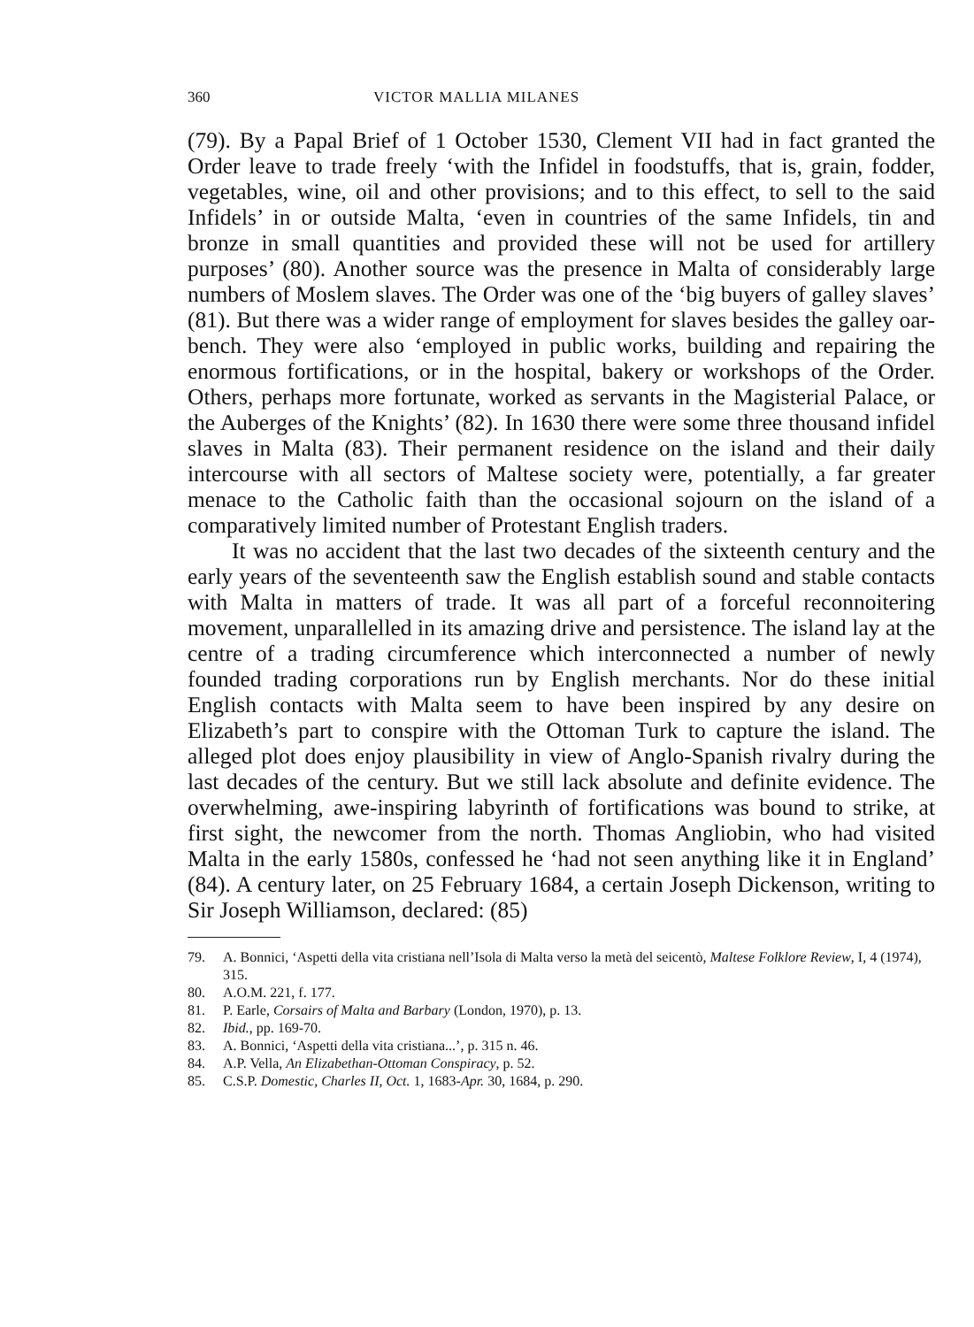360 VICTOR MALLIA MILANES
(79). By a Papal Brief of 1 October 1530, Clement VII had in fact granted the Order leave to trade freely ‘with the Infidel in foodstuffs, that is, grain, fodder, vegetables, wine, oil and other provisions; and to this effect, to sell to the said Infidels’ in or outside Malta, ‘even in countries of the same Infidels, tin and bronze in small quantities and provided these will not be used for artillery purposes’ (80). Another source was the presence in Malta of considerably large numbers of Moslem slaves. The Order was one of the ‘big buyers of galley slaves’ (81). But there was a wider range of employment for slaves besides the galley oar-bench. They were also ‘employed in public works, building and repairing the enormous fortifications, or in the hospital, bakery or workshops of the Order. Others, perhaps more fortunate, worked as servants in the Magisterial Palace, or the Auberges of the Knights’ (82). In 1630 there were some three thousand infidel slaves in Malta (83). Their permanent residence on the island and their daily intercourse with all sectors of Maltese society were, potentially, a far greater menace to the Catholic faith than the occasional sojourn on the island of a comparatively limited number of Protestant English traders.
It was no accident that the last two decades of the sixteenth century and the early years of the seventeenth saw the English establish sound and stable contacts with Malta in matters of trade. It was all part of a forceful reconnoitering movement, unparallelled in its amazing drive and persistence. The island lay at the centre of a trading circumference which interconnected a number of newly founded trading corporations run by English merchants. Nor do these initial English contacts with Malta seem to have been inspired by any desire on Elizabeth’s part to conspire with the Ottoman Turk to capture the island. The alleged plot does enjoy plausibility in view of Anglo-Spanish rivalry during the last decades of the century. But we still lack absolute and definite evidence. The overwhelming, awe-inspiring labyrinth of fortifications was bound to strike, at first sight, the newcomer from the north. Thomas Angliobin, who had visited Malta in the early 1580s, confessed he ‘had not seen anything like it in England’ (84). A century later, on 25 February 1684, a certain Joseph Dickenson, writing to Sir Joseph Williamson, declared: (85)
79. A. Bonnici, ‘Aspetti della vita cristiana nell’Isola di Malta verso la metà del seicentò, Maltese Folklore Review, I, 4 (1974), 315.
80. A.O.M. 221, f. 177.
81. P. Earle, Corsairs of Malta and Barbary (London, 1970), p. 13.
82. Ibid., pp. 169-70.
83. A. Bonnici, ‘Aspetti della vita cristiana...’, p. 315 n. 46.
84. A.P. Vella, An Elizabethan-Ottoman Conspiracy, p. 52.
85. C.S.P. Domestic, Charles II, Oct. 1, 1683-Apr. 30, 1684, p. 290.